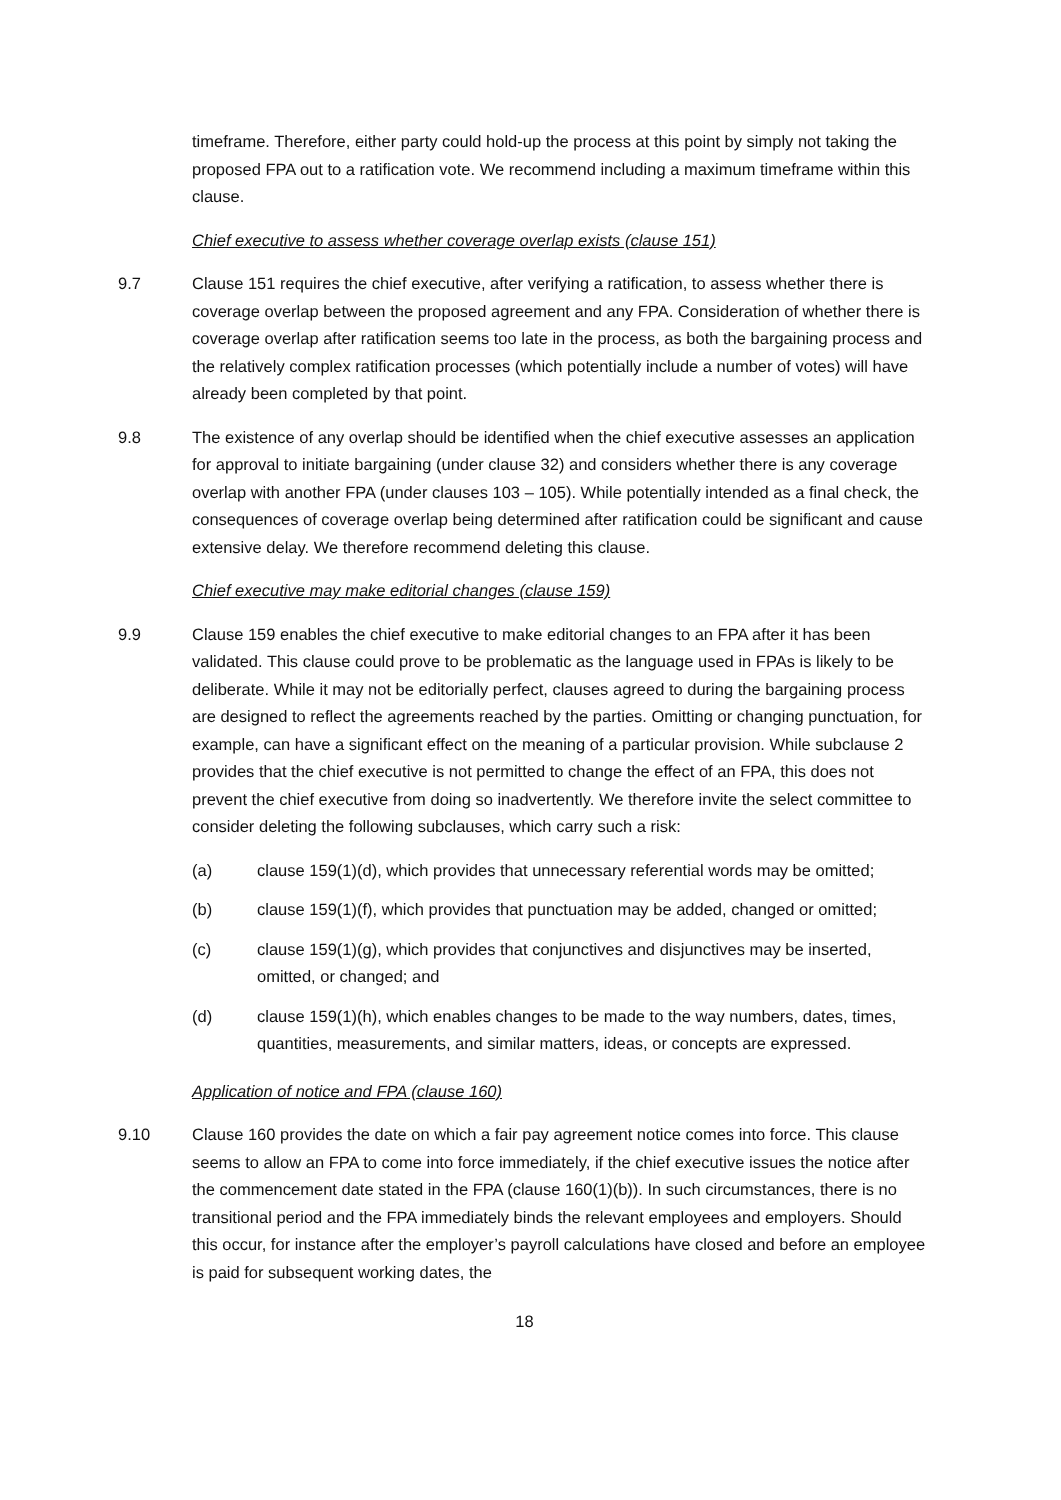timeframe. Therefore, either party could hold-up the process at this point by simply not taking the proposed FPA out to a ratification vote. We recommend including a maximum timeframe within this clause.
Chief executive to assess whether coverage overlap exists (clause 151)
9.7 Clause 151 requires the chief executive, after verifying a ratification, to assess whether there is coverage overlap between the proposed agreement and any FPA. Consideration of whether there is coverage overlap after ratification seems too late in the process, as both the bargaining process and the relatively complex ratification processes (which potentially include a number of votes) will have already been completed by that point.
9.8 The existence of any overlap should be identified when the chief executive assesses an application for approval to initiate bargaining (under clause 32) and considers whether there is any coverage overlap with another FPA (under clauses 103 – 105). While potentially intended as a final check, the consequences of coverage overlap being determined after ratification could be significant and cause extensive delay. We therefore recommend deleting this clause.
Chief executive may make editorial changes (clause 159)
9.9 Clause 159 enables the chief executive to make editorial changes to an FPA after it has been validated. This clause could prove to be problematic as the language used in FPAs is likely to be deliberate. While it may not be editorially perfect, clauses agreed to during the bargaining process are designed to reflect the agreements reached by the parties. Omitting or changing punctuation, for example, can have a significant effect on the meaning of a particular provision. While subclause 2 provides that the chief executive is not permitted to change the effect of an FPA, this does not prevent the chief executive from doing so inadvertently. We therefore invite the select committee to consider deleting the following subclauses, which carry such a risk:
(a) clause 159(1)(d), which provides that unnecessary referential words may be omitted;
(b) clause 159(1)(f), which provides that punctuation may be added, changed or omitted;
(c) clause 159(1)(g), which provides that conjunctives and disjunctives may be inserted, omitted, or changed; and
(d) clause 159(1)(h), which enables changes to be made to the way numbers, dates, times, quantities, measurements, and similar matters, ideas, or concepts are expressed.
Application of notice and FPA (clause 160)
9.10 Clause 160 provides the date on which a fair pay agreement notice comes into force. This clause seems to allow an FPA to come into force immediately, if the chief executive issues the notice after the commencement date stated in the FPA (clause 160(1)(b)). In such circumstances, there is no transitional period and the FPA immediately binds the relevant employees and employers. Should this occur, for instance after the employer’s payroll calculations have closed and before an employee is paid for subsequent working dates, the
18